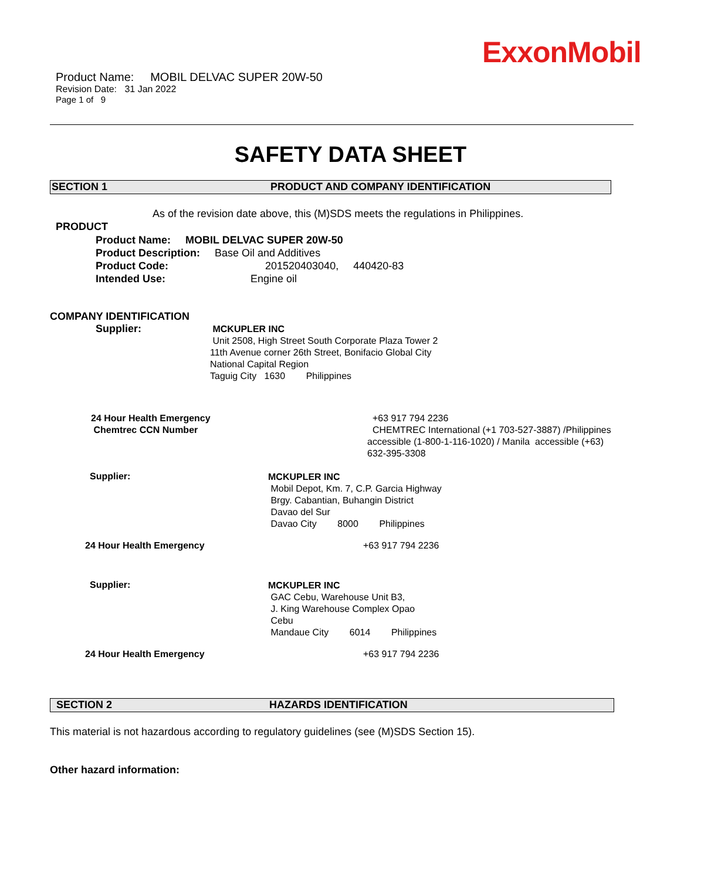ExxonMobil
Product Name: MOBIL DELVAC SUPER 20W-50
Revision Date: 31 Jan 2022
Page 1 of 9
SAFETY DATA SHEET
SECTION 1 PRODUCT AND COMPANY IDENTIFICATION
As of the revision date above, this (M)SDS meets the regulations in Philippines.
PRODUCT
Product Name: MOBIL DELVAC SUPER 20W-50
Product Description: Base Oil and Additives
Product Code: 201520403040, 440420-83
Intended Use: Engine oil
COMPANY IDENTIFICATION
Supplier:
MCKUPLER INC
Unit 2508, High Street South Corporate Plaza Tower 2
11th Avenue corner 26th Street, Bonifacio Global City
National Capital Region
Taguig City 1630 Philippines
24 Hour Health Emergency
Chemtrec CCN Number
+63 917 794 2236
CHEMTREC International (+1 703-527-3887) /Philippines
accessible (1-800-1-116-1020) / Manila accessible (+63)
632-395-3308
Supplier:
MCKUPLER INC
Mobil Depot, Km. 7, C.P. Garcia Highway
Brgy. Cabantian, Buhangin District
Davao del Sur
Davao City 8000 Philippines
24 Hour Health Emergency +63 917 794 2236
Supplier:
MCKUPLER INC
GAC Cebu, Warehouse Unit B3,
J. King Warehouse Complex Opao
Cebu
Mandaue City 6014 Philippines
24 Hour Health Emergency +63 917 794 2236
SECTION 2 HAZARDS IDENTIFICATION
This material is not hazardous according to regulatory guidelines (see (M)SDS Section 15).
Other hazard information: